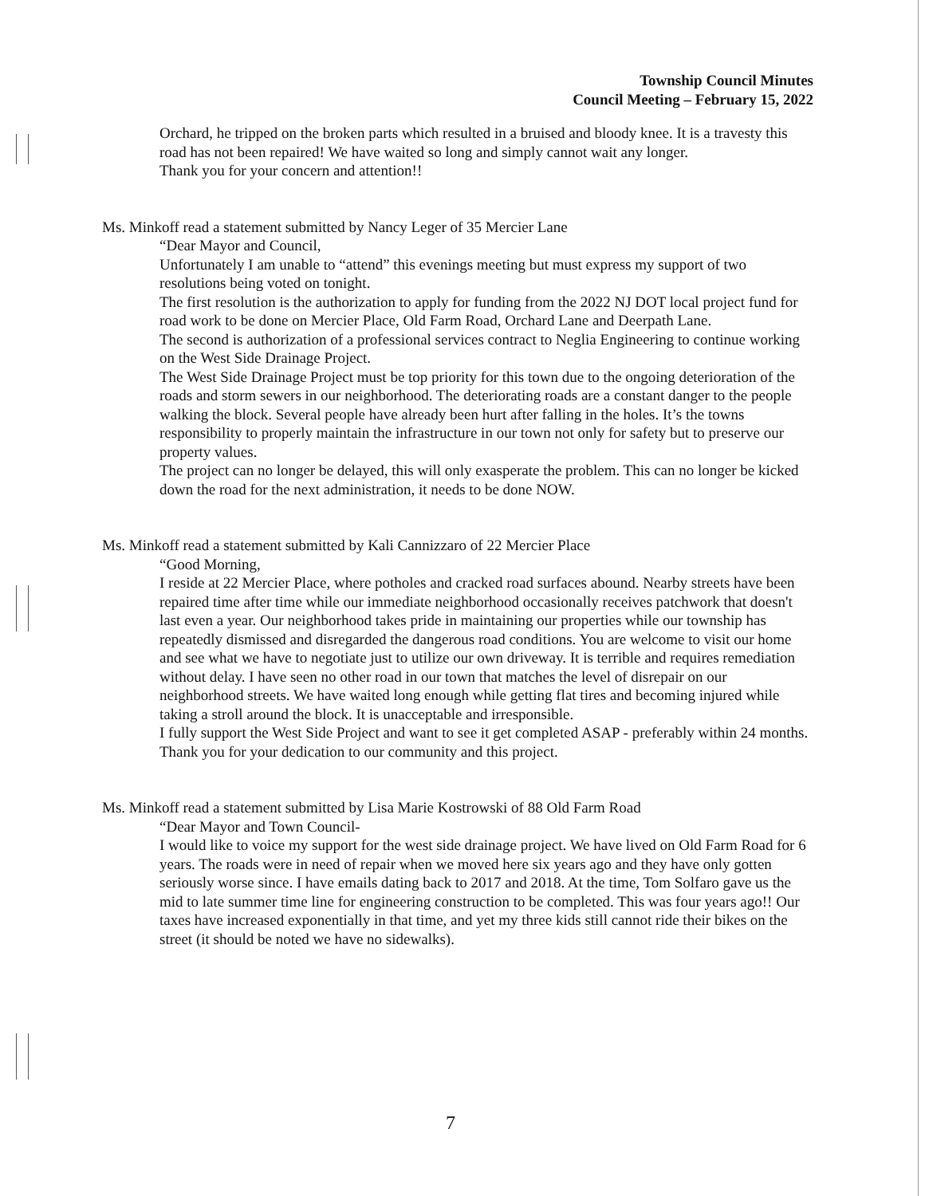Township Council Minutes
Council Meeting – February 15, 2022
Orchard, he tripped on the broken parts which resulted in a bruised and bloody knee. It is a travesty this road has not been repaired! We have waited so long and simply cannot wait any longer.
Thank you for your concern and attention!!
Ms. Minkoff read a statement submitted by Nancy Leger of 35 Mercier Lane
“Dear Mayor and Council,
Unfortunately I am unable to “attend” this evenings meeting but must express my support of two resolutions being voted on tonight.
The first resolution is the authorization to apply for funding from the 2022 NJ DOT local project fund for road work to be done on Mercier Place, Old Farm Road, Orchard Lane and Deerpath Lane.
The second is authorization of a professional services contract to Neglia Engineering to continue working on the West Side Drainage Project.
The West Side Drainage Project must be top priority for this town due to the ongoing deterioration of the roads and storm sewers in our neighborhood. The deteriorating roads are a constant danger to the people walking the block. Several people have already been hurt after falling in the holes. It’s the towns responsibility to properly maintain the infrastructure in our town not only for safety but to preserve our property values.
The project can no longer be delayed, this will only exasperate the problem. This can no longer be kicked down the road for the next administration, it needs to be done NOW.
Ms. Minkoff read a statement submitted by Kali Cannizzaro of 22 Mercier Place
“Good Morning,
I reside at 22 Mercier Place, where potholes and cracked road surfaces abound. Nearby streets have been repaired time after time while our immediate neighborhood occasionally receives patchwork that doesn't last even a year. Our neighborhood takes pride in maintaining our properties while our township has repeatedly dismissed and disregarded the dangerous road conditions. You are welcome to visit our home and see what we have to negotiate just to utilize our own driveway. It is terrible and requires remediation without delay. I have seen no other road in our town that matches the level of disrepair on our neighborhood streets. We have waited long enough while getting flat tires and becoming injured while taking a stroll around the block. It is unacceptable and irresponsible.
I fully support the West Side Project and want to see it get completed ASAP - preferably within 24 months.
Thank you for your dedication to our community and this project.
Ms. Minkoff read a statement submitted by Lisa Marie Kostrowski of 88 Old Farm Road
“Dear Mayor and Town Council-
I would like to voice my support for the west side drainage project. We have lived on Old Farm Road for 6 years. The roads were in need of repair when we moved here six years ago and they have only gotten seriously worse since. I have emails dating back to 2017 and 2018. At the time, Tom Solfaro gave us the mid to late summer time line for engineering construction to be completed. This was four years ago!! Our taxes have increased exponentially in that time, and yet my three kids still cannot ride their bikes on the street (it should be noted we have no sidewalks).
7